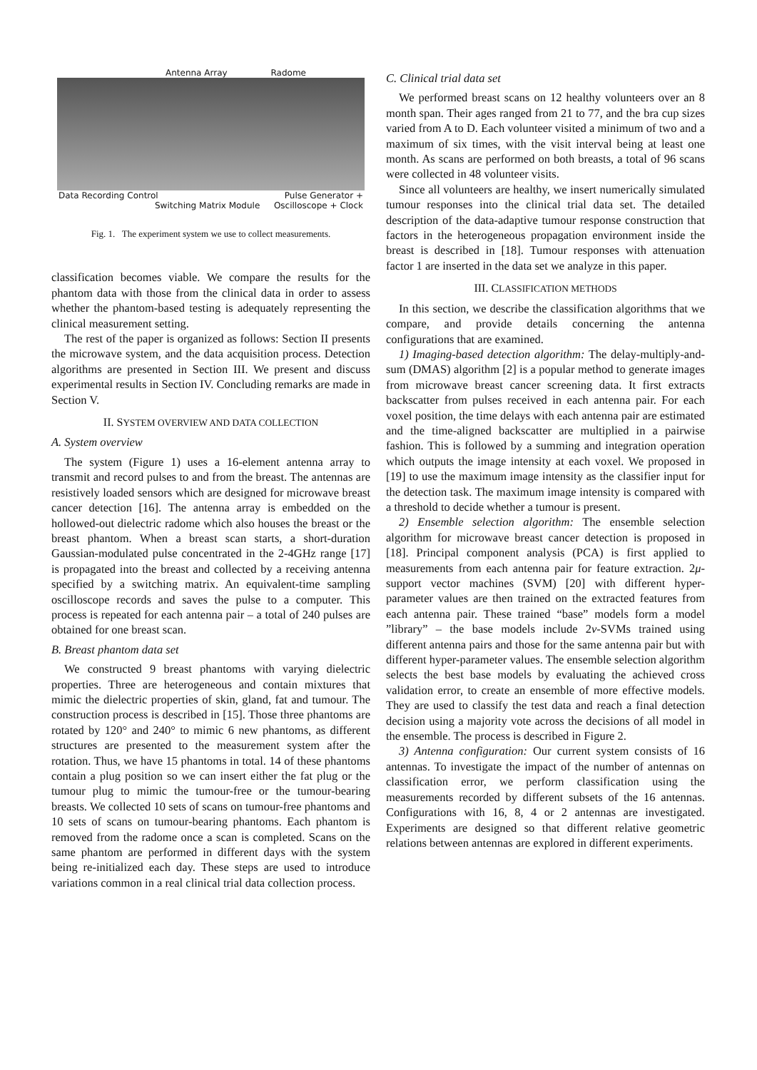Antenna Array Radome
Data Recording Control Pulse Generator +
Switching Matrix Module Oscilloscope + Clock
Fig. 1. The experiment system we use to collect measurements.
classification becomes viable. We compare the results for the phantom data with those from the clinical data in order to assess whether the phantom-based testing is adequately representing the clinical measurement setting.
The rest of the paper is organized as follows: Section II presents the microwave system, and the data acquisition process. Detection algorithms are presented in Section III. We present and discuss experimental results in Section IV. Concluding remarks are made in Section V.
II. SYSTEM OVERVIEW AND DATA COLLECTION
A. System overview
The system (Figure 1) uses a 16-element antenna array to transmit and record pulses to and from the breast. The antennas are resistively loaded sensors which are designed for microwave breast cancer detection [16]. The antenna array is embedded on the hollowed-out dielectric radome which also houses the breast or the breast phantom. When a breast scan starts, a short-duration Gaussian-modulated pulse concentrated in the 2-4GHz range [17] is propagated into the breast and collected by a receiving antenna specified by a switching matrix. An equivalent-time sampling oscilloscope records and saves the pulse to a computer. This process is repeated for each antenna pair – a total of 240 pulses are obtained for one breast scan.
B. Breast phantom data set
We constructed 9 breast phantoms with varying dielectric properties. Three are heterogeneous and contain mixtures that mimic the dielectric properties of skin, gland, fat and tumour. The construction process is described in [15]. Those three phantoms are rotated by 120° and 240° to mimic 6 new phantoms, as different structures are presented to the measurement system after the rotation. Thus, we have 15 phantoms in total. 14 of these phantoms contain a plug position so we can insert either the fat plug or the tumour plug to mimic the tumour-free or the tumour-bearing breasts. We collected 10 sets of scans on tumour-free phantoms and 10 sets of scans on tumour-bearing phantoms. Each phantom is removed from the radome once a scan is completed. Scans on the same phantom are performed in different days with the system being re-initialized each day. These steps are used to introduce variations common in a real clinical trial data collection process.
C. Clinical trial data set
We performed breast scans on 12 healthy volunteers over an 8 month span. Their ages ranged from 21 to 77, and the bra cup sizes varied from A to D. Each volunteer visited a minimum of two and a maximum of six times, with the visit interval being at least one month. As scans are performed on both breasts, a total of 96 scans were collected in 48 volunteer visits.
Since all volunteers are healthy, we insert numerically simulated tumour responses into the clinical trial data set. The detailed description of the data-adaptive tumour response construction that factors in the heterogeneous propagation environment inside the breast is described in [18]. Tumour responses with attenuation factor 1 are inserted in the data set we analyze in this paper.
III. CLASSIFICATION METHODS
In this section, we describe the classification algorithms that we compare, and provide details concerning the antenna configurations that are examined.
1) Imaging-based detection algorithm: The delay-multiply-and-sum (DMAS) algorithm [2] is a popular method to generate images from microwave breast cancer screening data. It first extracts backscatter from pulses received in each antenna pair. For each voxel position, the time delays with each antenna pair are estimated and the time-aligned backscatter are multiplied in a pairwise fashion. This is followed by a summing and integration operation which outputs the image intensity at each voxel. We proposed in [19] to use the maximum image intensity as the classifier input for the detection task. The maximum image intensity is compared with a threshold to decide whether a tumour is present.
2) Ensemble selection algorithm: The ensemble selection algorithm for microwave breast cancer detection is proposed in [18]. Principal component analysis (PCA) is first applied to measurements from each antenna pair for feature extraction. 2μ-support vector machines (SVM) [20] with different hyper-parameter values are then trained on the extracted features from each antenna pair. These trained “base” models form a model ”library” – the base models include 2ν-SVMs trained using different antenna pairs and those for the same antenna pair but with different hyper-parameter values. The ensemble selection algorithm selects the best base models by evaluating the achieved cross validation error, to create an ensemble of more effective models. They are used to classify the test data and reach a final detection decision using a majority vote across the decisions of all model in the ensemble. The process is described in Figure 2.
3) Antenna configuration: Our current system consists of 16 antennas. To investigate the impact of the number of antennas on classification error, we perform classification using the measurements recorded by different subsets of the 16 antennas. Configurations with 16, 8, 4 or 2 antennas are investigated. Experiments are designed so that different relative geometric relations between antennas are explored in different experiments.